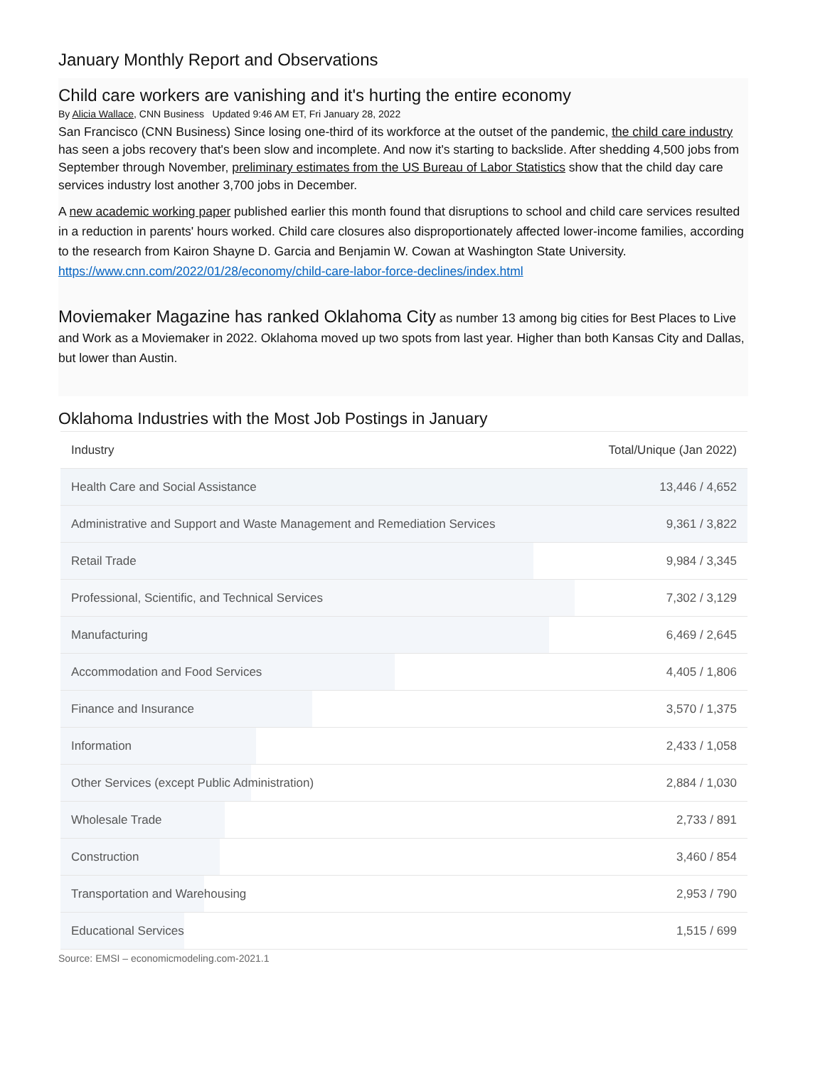January Monthly Report and Observations
Child care workers are vanishing and it's hurting the entire economy
By Alicia Wallace, CNN Business Updated 9:46 AM ET, Fri January 28, 2022
San Francisco (CNN Business) Since losing one-third of its workforce at the outset of the pandemic, the child care industry has seen a jobs recovery that's been slow and incomplete. And now it's starting to backslide. After shedding 4,500 jobs from September through November, preliminary estimates from the US Bureau of Labor Statistics show that the child day care services industry lost another 3,700 jobs in December.
A new academic working paper published earlier this month found that disruptions to school and child care services resulted in a reduction in parents' hours worked. Child care closures also disproportionately affected lower-income families, according to the research from Kairon Shayne D. Garcia and Benjamin W. Cowan at Washington State University.
https://www.cnn.com/2022/01/28/economy/child-care-labor-force-declines/index.html
Moviemaker Magazine has ranked Oklahoma City as number 13 among big cities for Best Places to Live and Work as a Moviemaker in 2022. Oklahoma moved up two spots from last year. Higher than both Kansas City and Dallas, but lower than Austin.
Oklahoma Industries with the Most Job Postings in January
| Industry | Total/Unique (Jan 2022) |
| --- | --- |
| Health Care and Social Assistance | 13,446 / 4,652 |
| Administrative and Support and Waste Management and Remediation Services | 9,361 / 3,822 |
| Retail Trade | 9,984 / 3,345 |
| Professional, Scientific, and Technical Services | 7,302 / 3,129 |
| Manufacturing | 6,469 / 2,645 |
| Accommodation and Food Services | 4,405 / 1,806 |
| Finance and Insurance | 3,570 / 1,375 |
| Information | 2,433 / 1,058 |
| Other Services (except Public Administration) | 2,884 / 1,030 |
| Wholesale Trade | 2,733 / 891 |
| Construction | 3,460 / 854 |
| Transportation and Warehousing | 2,953 / 790 |
| Educational Services | 1,515 / 699 |
Source: EMSI – economicmodeling.com-2021.1